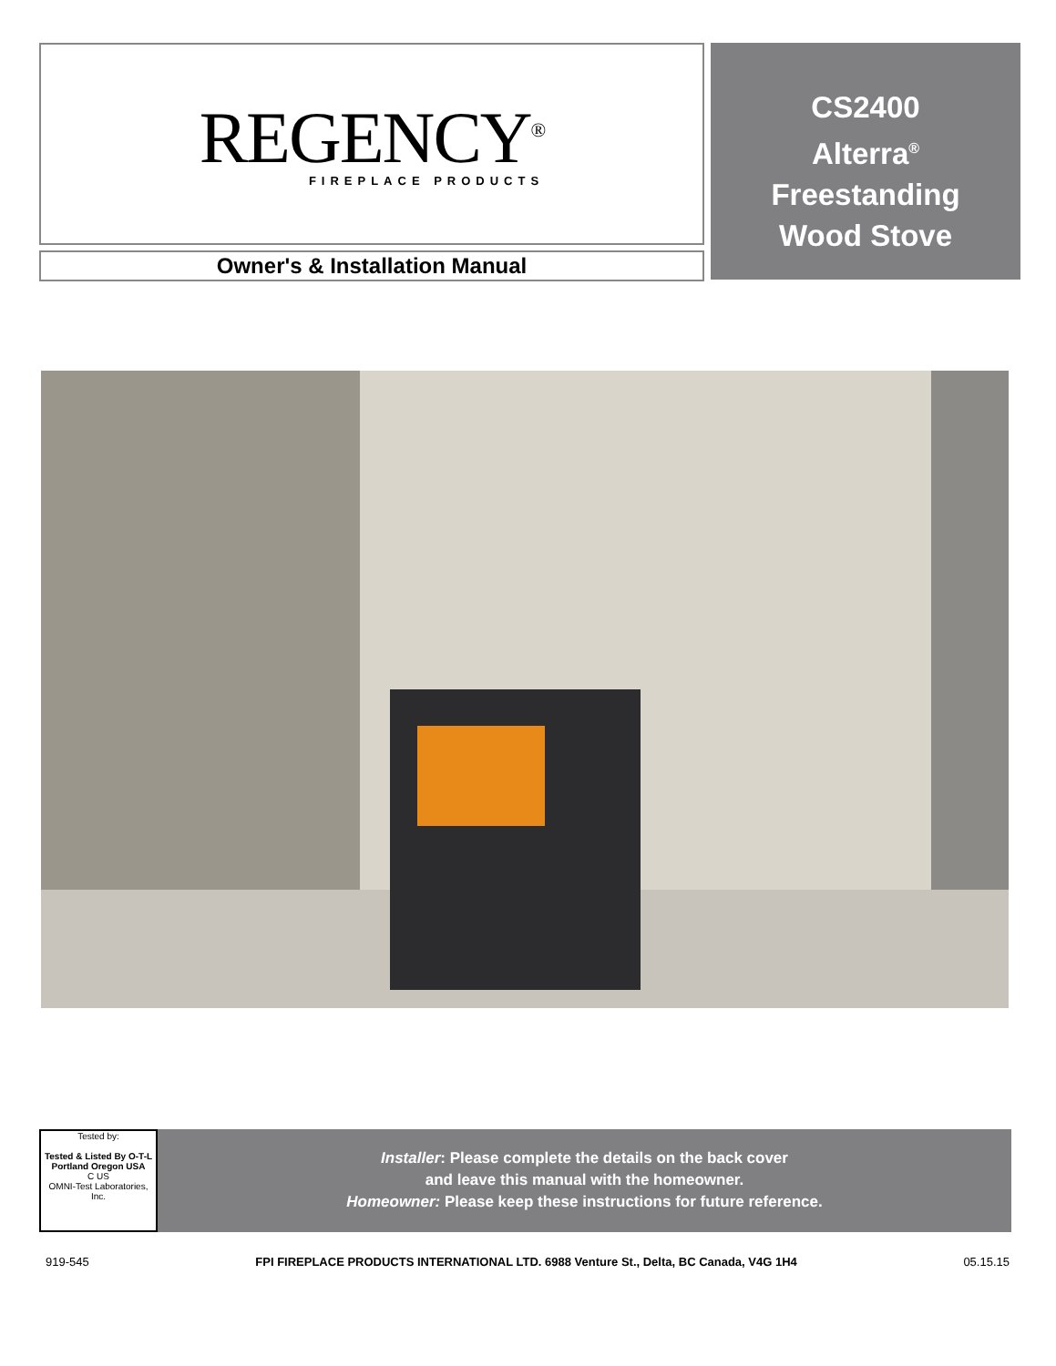REGENCY<sup>®</sup>
FIREPLACE PRODUCTS
Owner's & Installation Manual
CS2400
Alterra<sup>®</sup>
Freestanding
Wood Stove
Tested by:
Tested & Listed By O-T-L Portland Oregon USA
C US
OMNI-Test Laboratories, Inc.
Installer: Please complete the details on the back cover
and leave this manual with the homeowner.
Homeowner: Please keep these instructions for future reference.
919-545 FPI FIREPLACE PRODUCTS INTERNATIONAL LTD. 6988 Venture St., Delta, BC Canada, V4G 1H4 05.15.15